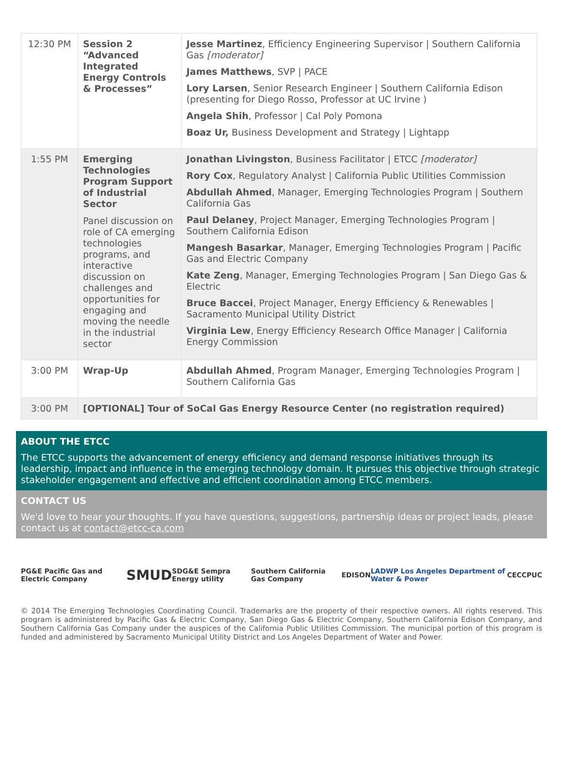| 12:30 PM | Session 2 “Advanced Integrated Energy Controls & Processes” | Jesse Martinez , Efficiency Engineering Supervisor / Southern California Gas [moderator] James Matthews , SVP / PACE Lory Larsen , Senior Research Engineer / Southern California Edison (presenting for Diego Rosso, Professor at UC Irvine ) Angela Shih , Professor / Cal Poly Pomona Boaz Ur, Business Development and Strategy / Lightapp |
| 1:55 PM | Emerging Technologies Program Support of Industrial Sector Panel discussion on role of CA emerging technologies programs, and interactive discussion on challenges and opportunities for engaging and moving the needle in the industrial sector | Jonathan Livingston , Business Facilitator / ETCC [moderator] Rory Cox , Regulatory Analyst / California Public Utilities Commission Abdullah Ahmed , Manager, Emerging Technologies Program / Southern California Gas Paul Delaney , Project Manager, Emerging Technologies Program / Southern California Edison Mangesh Basarkar , Manager, Emerging Technologies Program / Pacific Gas and Electric Company Kate Zeng , Manager, Emerging Technologies Program / San Diego Gas & Electric Bruce Baccei , Project Manager, Energy Efficiency & Renewables / Sacramento Municipal Utility District Virginia Lew , Energy Efficiency Research Office Manager / California Energy Commission |
| 3:00 PM | Wrap-Up | Abdullah Ahmed , Program Manager, Emerging Technologies Program / Southern California Gas |
| 3:00 PM | [OPTIONAL] Tour of SoCal Gas Energy Resource Center (no registration required) | |
ABOUT THE ETCC
The ETCC supports the advancement of energy efficiency and demand response initiatives through its leadership, impact and influence in the emerging technology domain. It pursues this objective through strategic stakeholder engagement and effective and efficient coordination among ETCC members.
CONTACT US
We'd love to hear your thoughts. If you have questions, suggestions, partnership ideas or project leads, please contact us at contact@etcc-ca.com
PG&E Pacific Gas and Electric Company SMUD SDG&E Sempra Energy utility Southern California Gas Company EDISON LADWP Los Angeles Department of Water & Power CEC CPUC
© 2014 The Emerging Technologies Coordinating Council. Trademarks are the property of their respective owners. All rights reserved. This program is administered by Pacific Gas & Electric Company, San Diego Gas & Electric Company, Southern California Edison Company, and Southern California Gas Company under the auspices of the California Public Utilities Commission. The municipal portion of this program is funded and administered by Sacramento Municipal Utility District and Los Angeles Department of Water and Power.